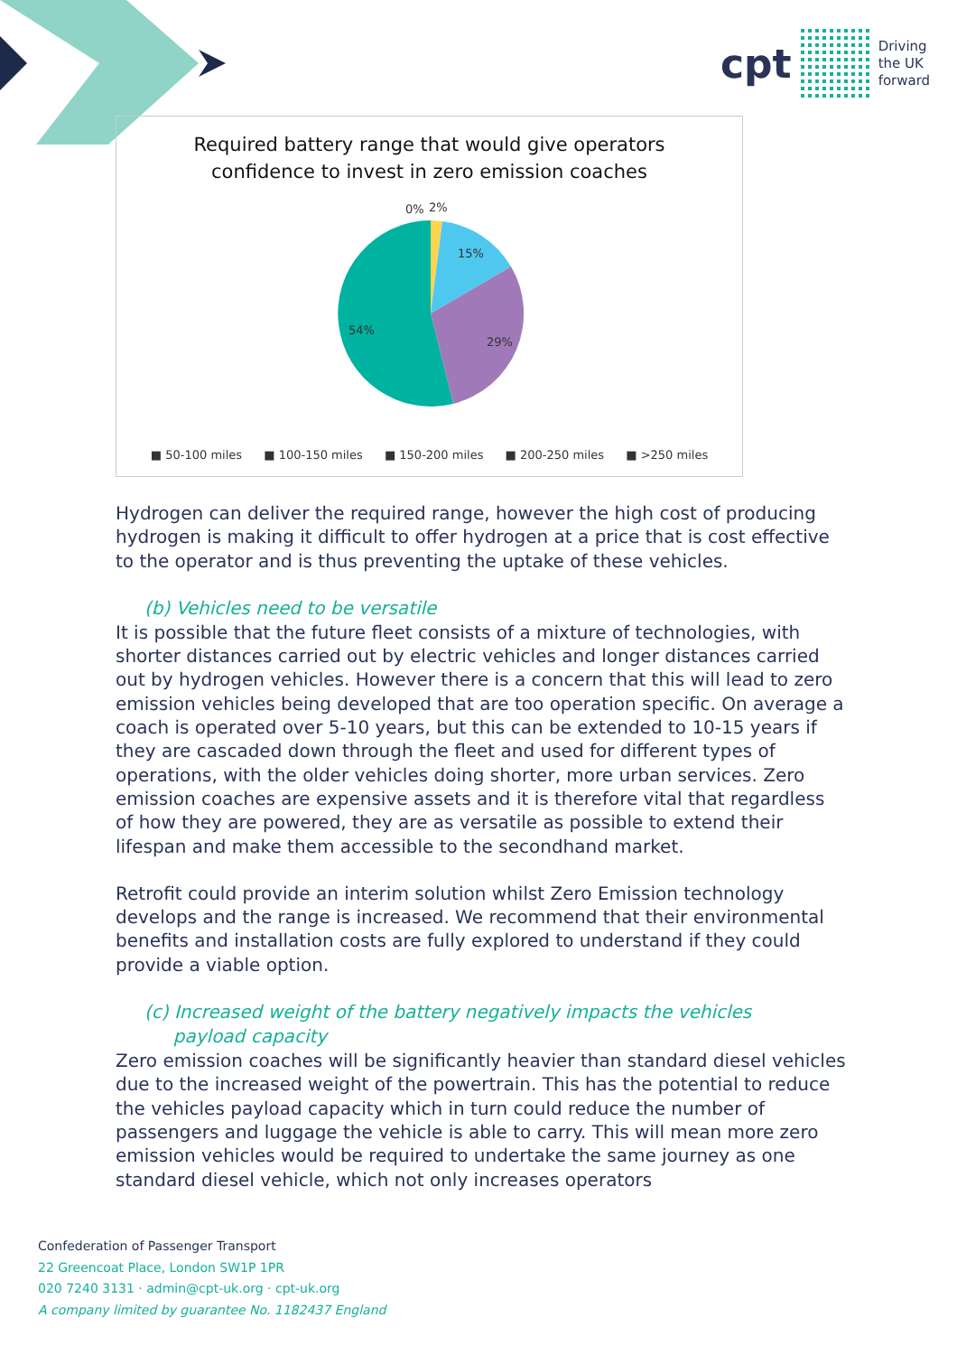cpt
Driving
the UK
forward
Required battery range that would give operators
confidence to invest in zero emission coaches
0%
2%
15%
29%
54%
■ 50-100 miles ■ 100-150 miles ■ 150-200 miles ■ 200-250 miles ■ >250 miles
Hydrogen can deliver the required range, however the high cost of producing hydrogen is making it difficult to offer hydrogen at a price that is cost effective to the operator and is thus preventing the uptake of these vehicles.
(b) Vehicles need to be versatile
It is possible that the future fleet consists of a mixture of technologies, with shorter distances carried out by electric vehicles and longer distances carried out by hydrogen vehicles. However there is a concern that this will lead to zero emission vehicles being developed that are too operation specific. On average a coach is operated over 5-10 years, but this can be extended to 10-15 years if they are cascaded down through the fleet and used for different types of operations, with the older vehicles doing shorter, more urban services. Zero emission coaches are expensive assets and it is therefore vital that regardless of how they are powered, they are as versatile as possible to extend their lifespan and make them accessible to the secondhand market.
Retrofit could provide an interim solution whilst Zero Emission technology develops and the range is increased. We recommend that their environmental benefits and installation costs are fully explored to understand if they could provide a viable option.
(c) Increased weight of the battery negatively impacts the vehicles
payload capacity
Zero emission coaches will be significantly heavier than standard diesel vehicles due to the increased weight of the powertrain. This has the potential to reduce the vehicles payload capacity which in turn could reduce the number of passengers and luggage the vehicle is able to carry. This will mean more zero emission vehicles would be required to undertake the same journey as one standard diesel vehicle, which not only increases operators
Confederation of Passenger Transport
22 Greencoat Place, London SW1P 1PR
020 7240 3131 · admin@cpt-uk.org · cpt-uk.org
A company limited by guarantee No. 1182437 England